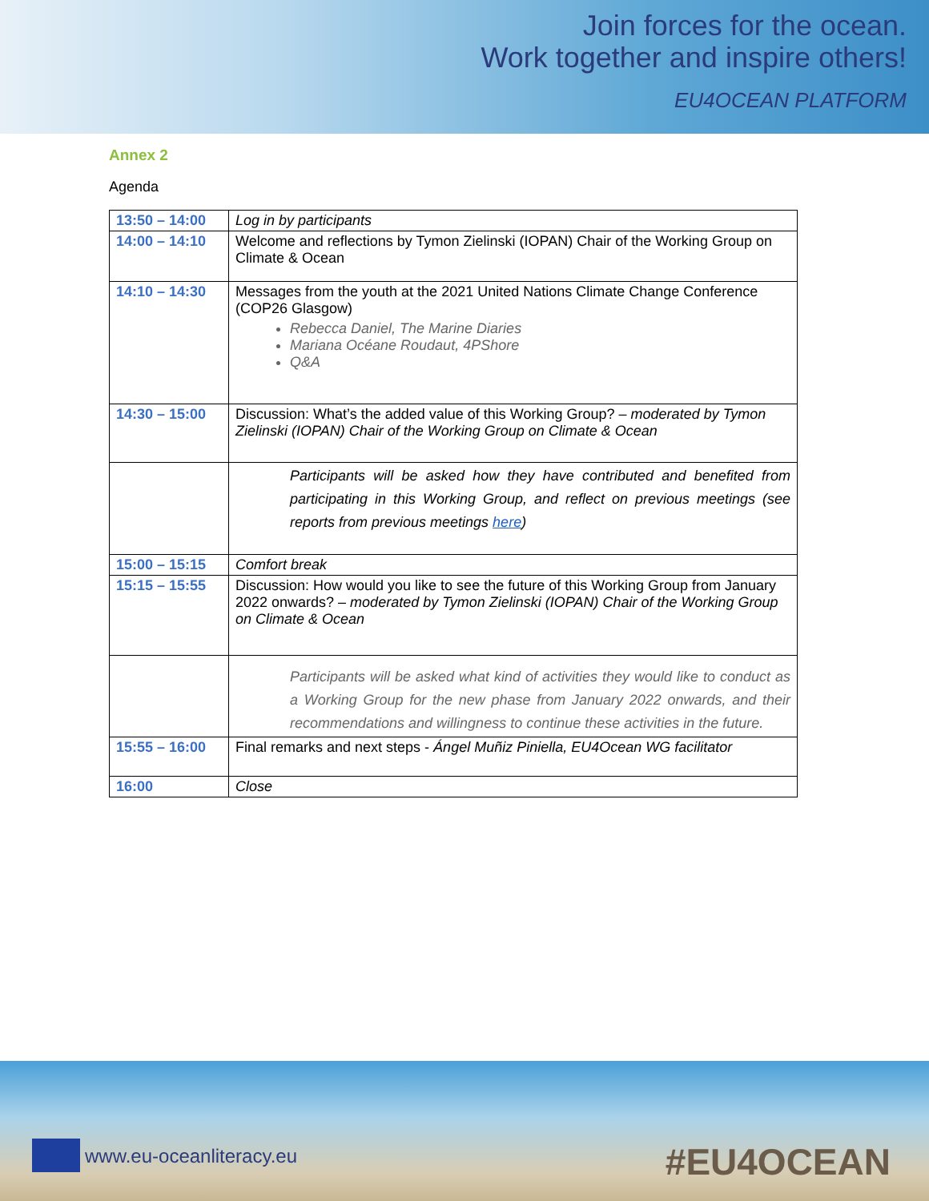Join forces for the ocean.
Work together and inspire others!
EU4OCEAN PLATFORM
Annex 2
Agenda
| 13:50 – 14:00 | Log in by participants |
| 14:00 – 14:10 | Welcome and reflections by Tymon Zielinski (IOPAN) Chair of the Working Group on Climate & Ocean |
| 14:10 – 14:30 | Messages from the youth at the 2021 United Nations Climate Change Conference (COP26 Glasgow) Rebecca Daniel, The Marine Diaries Mariana Océane Roudaut, 4PShore Q&A |
| 14:30 – 15:00 | Discussion: What’s the added value of this Working Group? – moderated by Tymon Zielinski (IOPAN) Chair of the Working Group on Climate & Ocean |
| | Participants will be asked how they have contributed and benefited from participating in this Working Group, and reflect on previous meetings (see reports from previous meetings here ) |
| 15:00 – 15:15 | Comfort break |
| 15:15 – 15:55 | Discussion: How would you like to see the future of this Working Group from January 2022 onwards? – moderated by Tymon Zielinski (IOPAN) Chair of the Working Group on Climate & Ocean |
| | Participants will be asked what kind of activities they would like to conduct as a Working Group for the new phase from January 2022 onwards, and their recommendations and willingness to continue these activities in the future. |
| 15:55 – 16:00 | Final remarks and next steps - Ángel Muñiz Piniella, EU4Ocean WG facilitator |
| 16:00 | Close |
www.eu-oceanliteracy.eu #EU4OCEAN